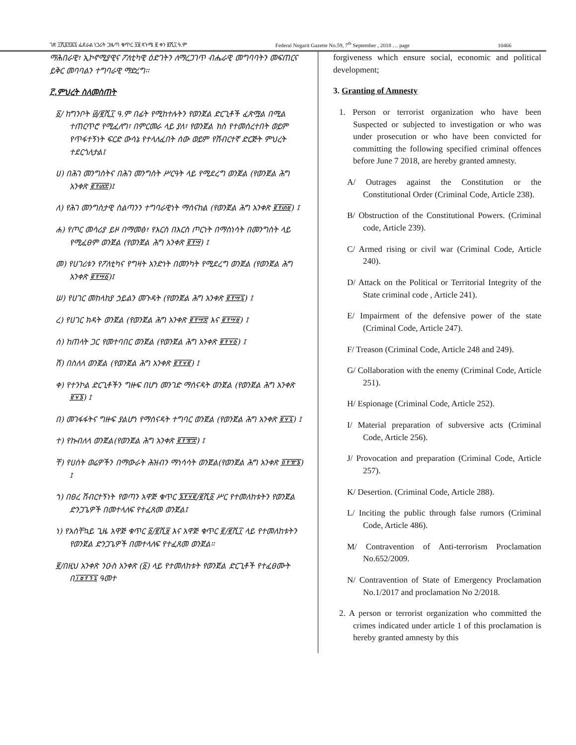ገጽ ፲ሺ፬፻፷፯ ፌደራል ነጋሪት ጋዜጣ ቁጥር ፶፱ ጳጉሜ ፪ ቀን ፪ሺ፲ ዓ.ም Federal Negarit Gazette No.59, 7<sup>th</sup> September , 2018 … page 10466
ማሕበራዊ፣ ኢኮኖሚያዊና ፖለቲካዊ ዕድገትን ለማረጋገጥ ብሔራዊ መግባባትን መፍጠርና ይቅር መባባልን ተግባራዊ ማድረግ፡፡
፫.ምህረት ስለመስጠት
፩/ ከግንቦት ፴/፪ሺ፲ ዓ.ም በፊት የሚከተሉትን የወንጀል ድርጊቶች ፈጽሟል በሚል ተጠርጥሮ የሚፈለግ፣ በምርመራ ላይ ያለ፣ የወንጀል ክስ የተመሰረተበት ወይም የጥፋተኝነት ፍርድ ውሳኔ የተላለፈበት ሰው ወይም የሽብርተኛ ድርጅት ምህረት ተደርጎለታል፤
ሀ) በሕገ መንግስትና በሕገ መንግስት ሥርዓት ላይ የሚደረግ ወንጀል (የወንጀል ሕግ አንቀጽ ፪፻፴፰)፤
ለ) የሕገ መንግስታዊ ስልጣንን ተግባራዊነት ማሰናከል (የወንጀል ሕግ አንቀጽ ፪፻፴፱) ፤
ሐ) የጦር መሳሪያ ይዞ በማመፅ፣ የእርስ በእርስ ጦርነት በማስነሳት በመንግስት ላይ የሚፈፀም ወንጀል (የወንጀል ሕግ አንቀጽ ፪፻፵) ፤
መ) የሀገሪቱን የፖለቲካና የግዛት አንድነት በመንካት የሚደረግ ወንጀል (የወንጀል ሕግ አንቀጽ ፪፻፵፩)፤
ሠ) የሀገር መከላከያ ኃይልን መጉዳት (የወንጀል ሕግ አንቀጽ ፪፻፵፯) ፤
ረ) የሀገር ክዳት ወንጀል (የወንጀል ሕግ አንቀጽ ፪፻፵፰ እና ፪፻፵፱) ፤
ሰ) ከጠላት ጋር የመተባበር ወንጀል (የወንጀል ሕግ አንቀጽ ፪፻፶፩) ፤
ሸ) በስለላ ወንጀል (የወንጀል ሕግ አንቀጽ ፪፻፶፪) ፤
ቀ) የተንኮል ድርጊቶችን ግዙፍ በሆነ መንገድ ማሰናዳት ወንጀል (የወንጀል ሕግ አንቀጽ ፪፶፮) ፤
በ) መገፋፋትና ግዙፍ ያልሆነ የማሰናዳት ተግባር ወንጀል (የወንጀል ሕግ አንቀጽ ፪፶፯) ፤
ተ) የኩብለላ ወንጀል(የወንጀል ሕግ አንቀጽ ፪፻፹፰) ፤
ቸ) የሀሰት ወሬዎችን በማውራት ሕዝብን ማነሳሳት ወንጀል(የወንጀል ሕግ አንቀጽ ፬፻፹፮) ፤
ኀ) በፀረ ሽብርተኝነት የወጣን አዋጅ ቁጥር ፮፻፶፪/፪ሺ፩ ሥር የተመለከቱትን የወንጀል ድንጋጌዎች በመተላለፍ የተፈጸመ ወንጀል፤
ነ) የአስቸኳይ ጊዜ አዋጅ ቁጥር ፩/፪ሺ፱ እና አዋጅ ቁጥር ፪/፪ሺ፲ ላይ የተመለከቱትን የወንጀል ድንጋጌዎች በመተላለፍ የተፈጸመ ወንጀል።
፪/በዚህ አንቀጽ ንዑስ አንቀጽ (፩) ላይ የተመለከቱት የወንጀል ድርጊቶች የተፈፀሙት በ፲፱፻፺፯ ዓመተ
forgiveness which ensure social, economic and political development;
3. Granting of Amnesty
1. Person or terrorist organization who have been Suspected or subjected to investigation or who was under prosecution or who have been convicted for committing the following specified criminal offences before June 7 2018, are hereby granted amnesty.
A/ Outrages against the Constitution or the Constitutional Order (Criminal Code, Article 238).
B/ Obstruction of the Constitutional Powers. (Criminal code, Article 239).
C/ Armed rising or civil war (Criminal Code, Article 240).
D/ Attack on the Political or Territorial Integrity of the State criminal code , Article 241).
E/ Impairment of the defensive power of the state (Criminal Code, Article 247).
F/ Treason (Criminal Code, Article 248 and 249).
G/ Collaboration with the enemy (Criminal Code, Article 251).
H/ Espionage (Criminal Code, Article 252).
I/ Material preparation of subversive acts (Criminal Code, Article 256).
J/ Provocation and preparation (Criminal Code, Article 257).
K/ Desertion. (Criminal Code, Article 288).
L/ Inciting the public through false rumors (Criminal Code, Article 486).
M/ Contravention of Anti-terrorism Proclamation No.652/2009.
N/ Contravention of State of Emergency Proclamation No.1/2017 and proclamation No 2/2018.
2. A person or terrorist organization who committed the crimes indicated under article 1 of this proclamation is hereby granted amnesty by this